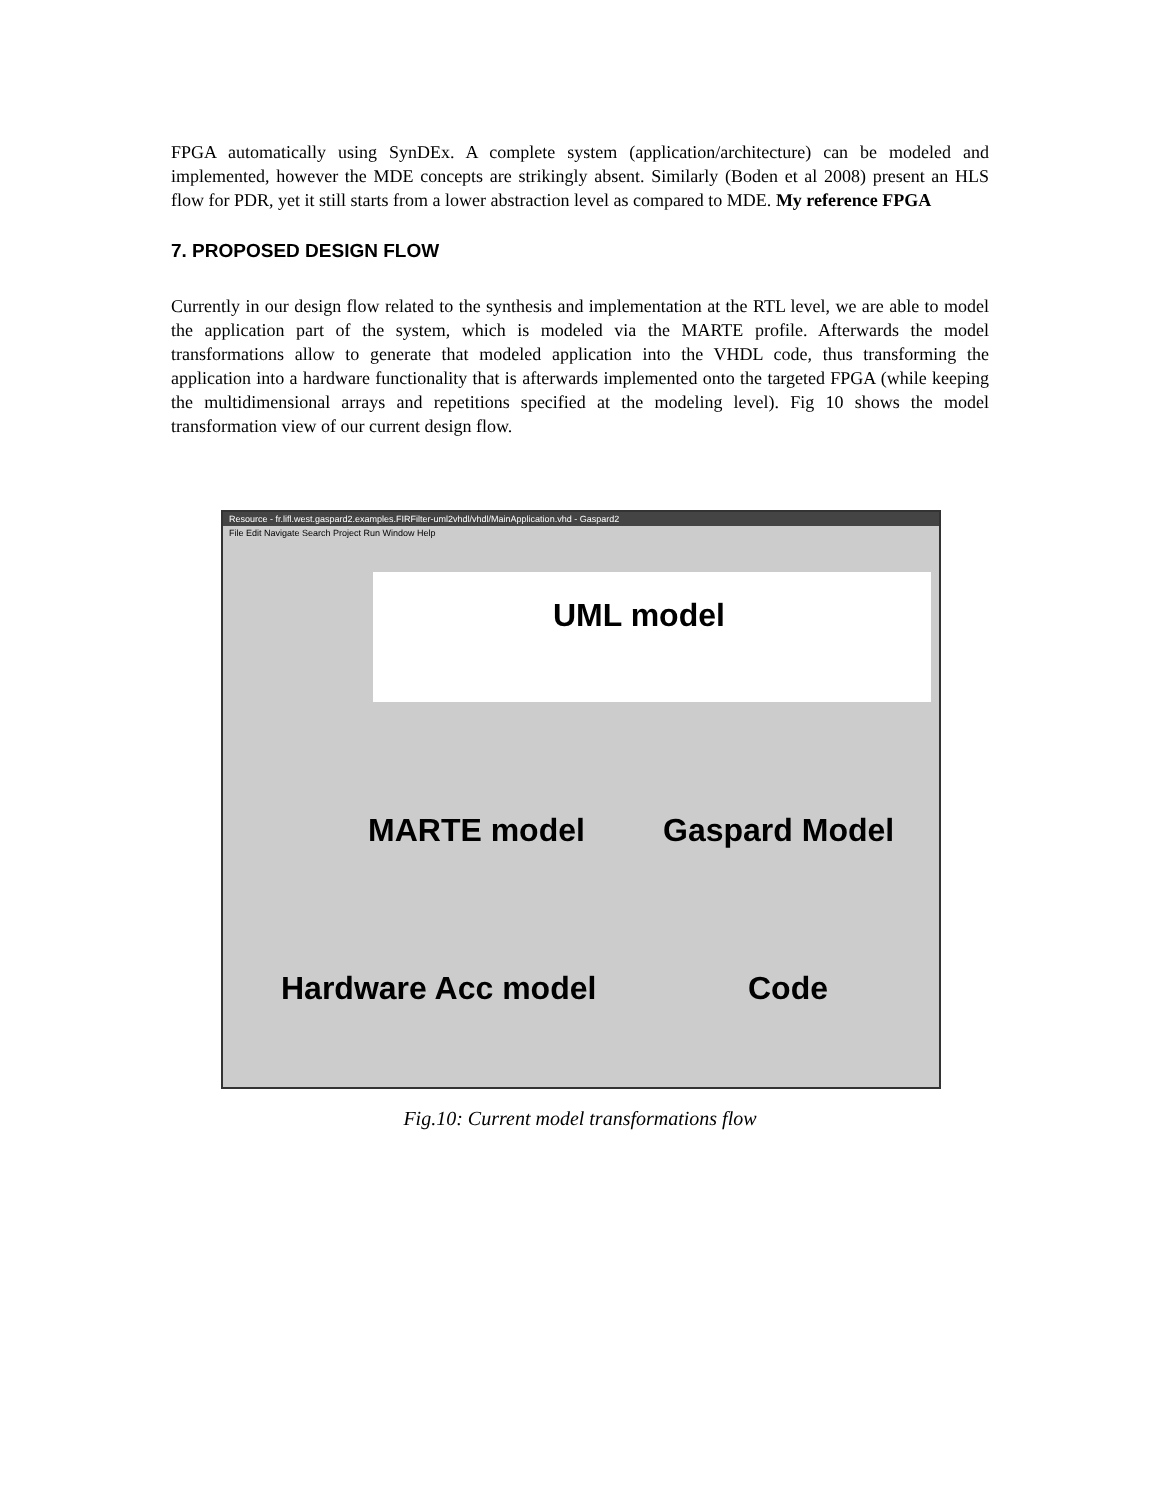FPGA automatically using SynDEx. A complete system (application/architecture) can be modeled and implemented, however the MDE concepts are strikingly absent. Similarly (Boden et al 2008) present an HLS flow for PDR, yet it still starts from a lower abstraction level as compared to MDE. My reference FPGA
7. PROPOSED DESIGN FLOW
Currently in our design flow related to the synthesis and implementation at the RTL level, we are able to model the application part of the system, which is modeled via the MARTE profile. Afterwards the model transformations allow to generate that modeled application into the VHDL code, thus transforming the application into a hardware functionality that is afterwards implemented onto the targeted FPGA (while keeping the multidimensional arrays and repetitions specified at the modeling level). Fig 10 shows the model transformation view of our current design flow.
Resource - fr.lifl.west.gaspard2.examples.FIRFilter-uml2vhdl/vhdl/MainApplication.vhd - Gaspard2
File Edit Navigate Search Project Run Window Help
UML model
MARTE model Gaspard Model
Hardware Acc model Code
Fig.10: Current model transformations flow